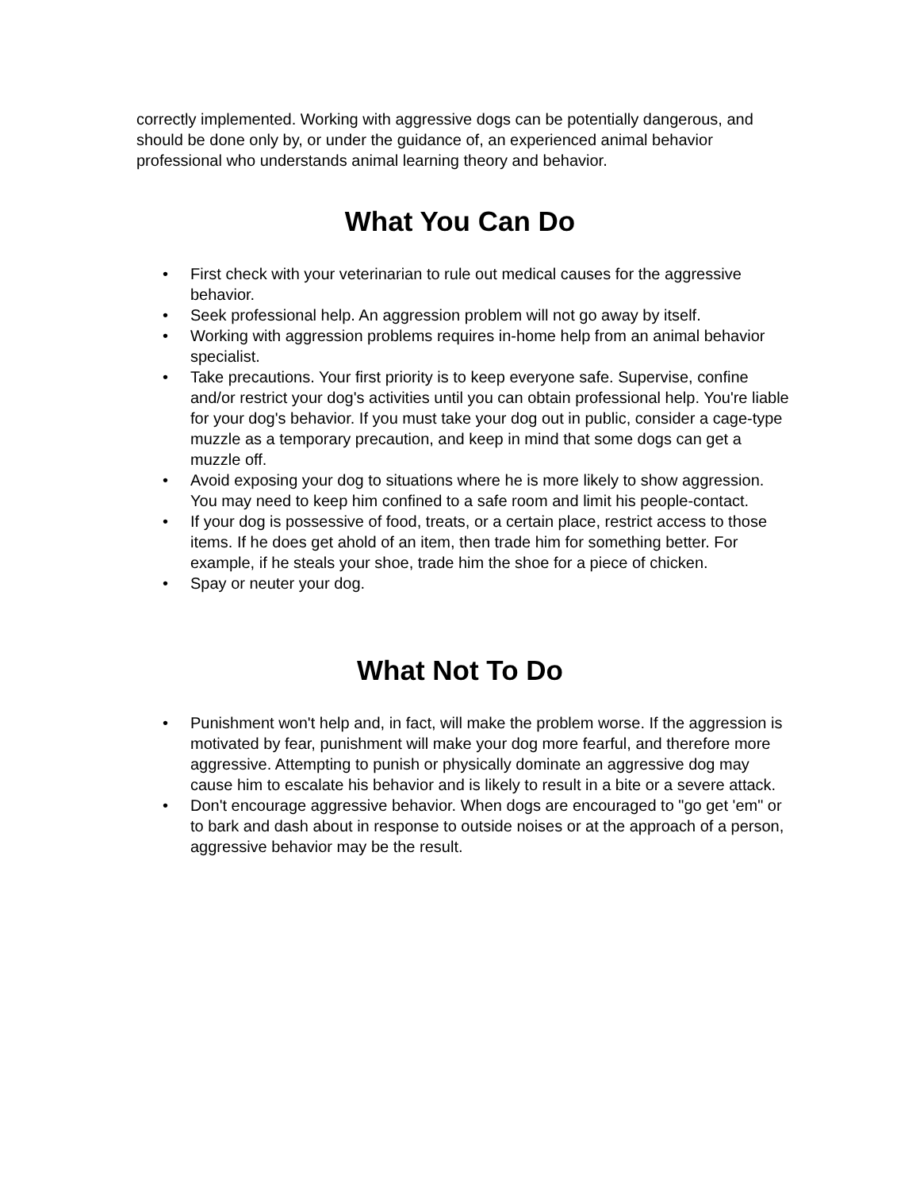correctly implemented. Working with aggressive dogs can be potentially dangerous, and should be done only by, or under the guidance of, an experienced animal behavior professional who understands animal learning theory and behavior.
What You Can Do
• First check with your veterinarian to rule out medical causes for the aggressive behavior.
• Seek professional help. An aggression problem will not go away by itself.
• Working with aggression problems requires in-home help from an animal behavior specialist.
• Take precautions. Your first priority is to keep everyone safe. Supervise, confine and/or restrict your dog's activities until you can obtain professional help. You're liable for your dog's behavior. If you must take your dog out in public, consider a cage-type muzzle as a temporary precaution, and keep in mind that some dogs can get a muzzle off.
• Avoid exposing your dog to situations where he is more likely to show aggression. You may need to keep him confined to a safe room and limit his people-contact.
• If your dog is possessive of food, treats, or a certain place, restrict access to those items. If he does get ahold of an item, then trade him for something better. For example, if he steals your shoe, trade him the shoe for a piece of chicken.
• Spay or neuter your dog.
What Not To Do
• Punishment won't help and, in fact, will make the problem worse. If the aggression is motivated by fear, punishment will make your dog more fearful, and therefore more aggressive. Attempting to punish or physically dominate an aggressive dog may cause him to escalate his behavior and is likely to result in a bite or a severe attack.
• Don't encourage aggressive behavior. When dogs are encouraged to "go get 'em" or to bark and dash about in response to outside noises or at the approach of a person, aggressive behavior may be the result.